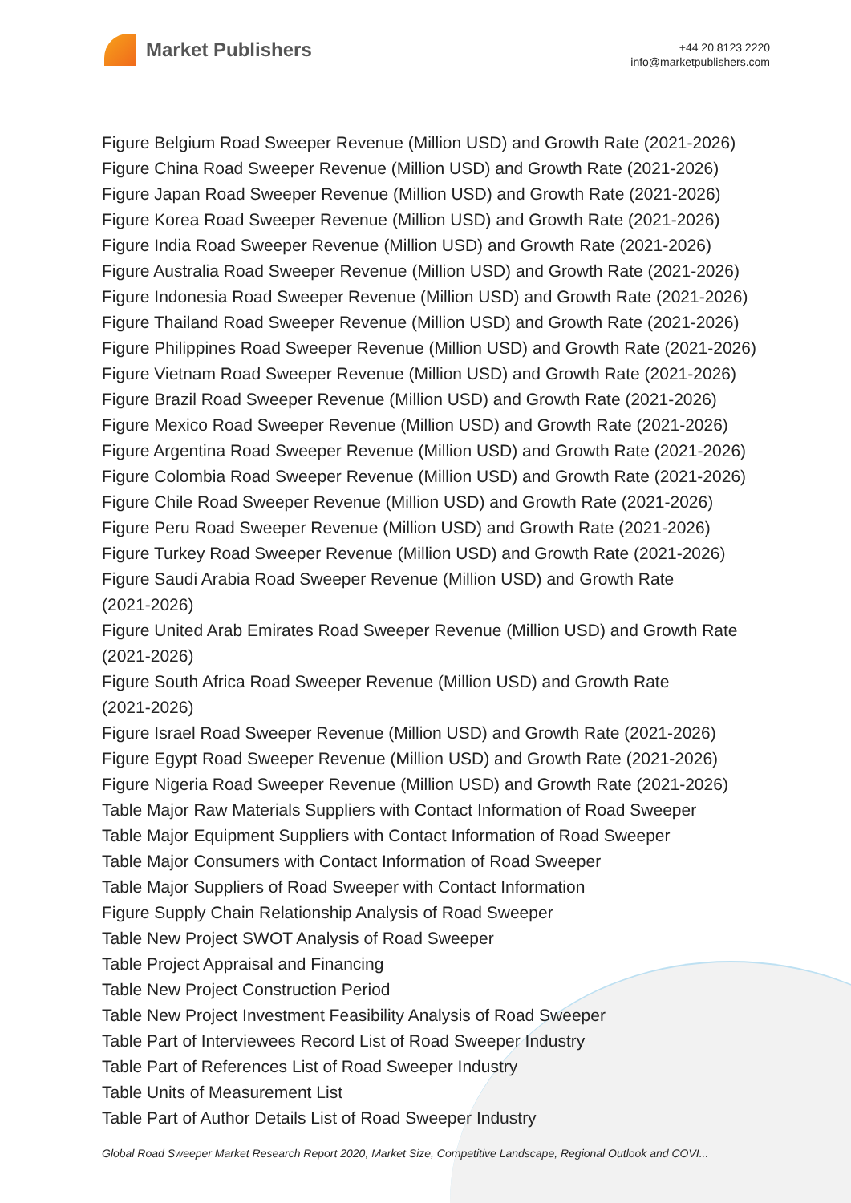Market Publishers
+44 20 8123 2220
info@marketpublishers.com
Figure Belgium Road Sweeper Revenue (Million USD) and Growth Rate (2021-2026)
Figure China Road Sweeper Revenue (Million USD) and Growth Rate (2021-2026)
Figure Japan Road Sweeper Revenue (Million USD) and Growth Rate (2021-2026)
Figure Korea Road Sweeper Revenue (Million USD) and Growth Rate (2021-2026)
Figure India Road Sweeper Revenue (Million USD) and Growth Rate (2021-2026)
Figure Australia Road Sweeper Revenue (Million USD) and Growth Rate (2021-2026)
Figure Indonesia Road Sweeper Revenue (Million USD) and Growth Rate (2021-2026)
Figure Thailand Road Sweeper Revenue (Million USD) and Growth Rate (2021-2026)
Figure Philippines Road Sweeper Revenue (Million USD) and Growth Rate (2021-2026)
Figure Vietnam Road Sweeper Revenue (Million USD) and Growth Rate (2021-2026)
Figure Brazil Road Sweeper Revenue (Million USD) and Growth Rate (2021-2026)
Figure Mexico Road Sweeper Revenue (Million USD) and Growth Rate (2021-2026)
Figure Argentina Road Sweeper Revenue (Million USD) and Growth Rate (2021-2026)
Figure Colombia Road Sweeper Revenue (Million USD) and Growth Rate (2021-2026)
Figure Chile Road Sweeper Revenue (Million USD) and Growth Rate (2021-2026)
Figure Peru Road Sweeper Revenue (Million USD) and Growth Rate (2021-2026)
Figure Turkey Road Sweeper Revenue (Million USD) and Growth Rate (2021-2026)
Figure Saudi Arabia Road Sweeper Revenue (Million USD) and Growth Rate
(2021-2026)
Figure United Arab Emirates Road Sweeper Revenue (Million USD) and Growth Rate
(2021-2026)
Figure South Africa Road Sweeper Revenue (Million USD) and Growth Rate
(2021-2026)
Figure Israel Road Sweeper Revenue (Million USD) and Growth Rate (2021-2026)
Figure Egypt Road Sweeper Revenue (Million USD) and Growth Rate (2021-2026)
Figure Nigeria Road Sweeper Revenue (Million USD) and Growth Rate (2021-2026)
Table Major Raw Materials Suppliers with Contact Information of Road Sweeper
Table Major Equipment Suppliers with Contact Information of Road Sweeper
Table Major Consumers with Contact Information of Road Sweeper
Table Major Suppliers of Road Sweeper with Contact Information
Figure Supply Chain Relationship Analysis of Road Sweeper
Table New Project SWOT Analysis of Road Sweeper
Table Project Appraisal and Financing
Table New Project Construction Period
Table New Project Investment Feasibility Analysis of Road Sweeper
Table Part of Interviewees Record List of Road Sweeper Industry
Table Part of References List of Road Sweeper Industry
Table Units of Measurement List
Table Part of Author Details List of Road Sweeper Industry
Global Road Sweeper Market Research Report 2020, Market Size, Competitive Landscape, Regional Outlook and COVI...